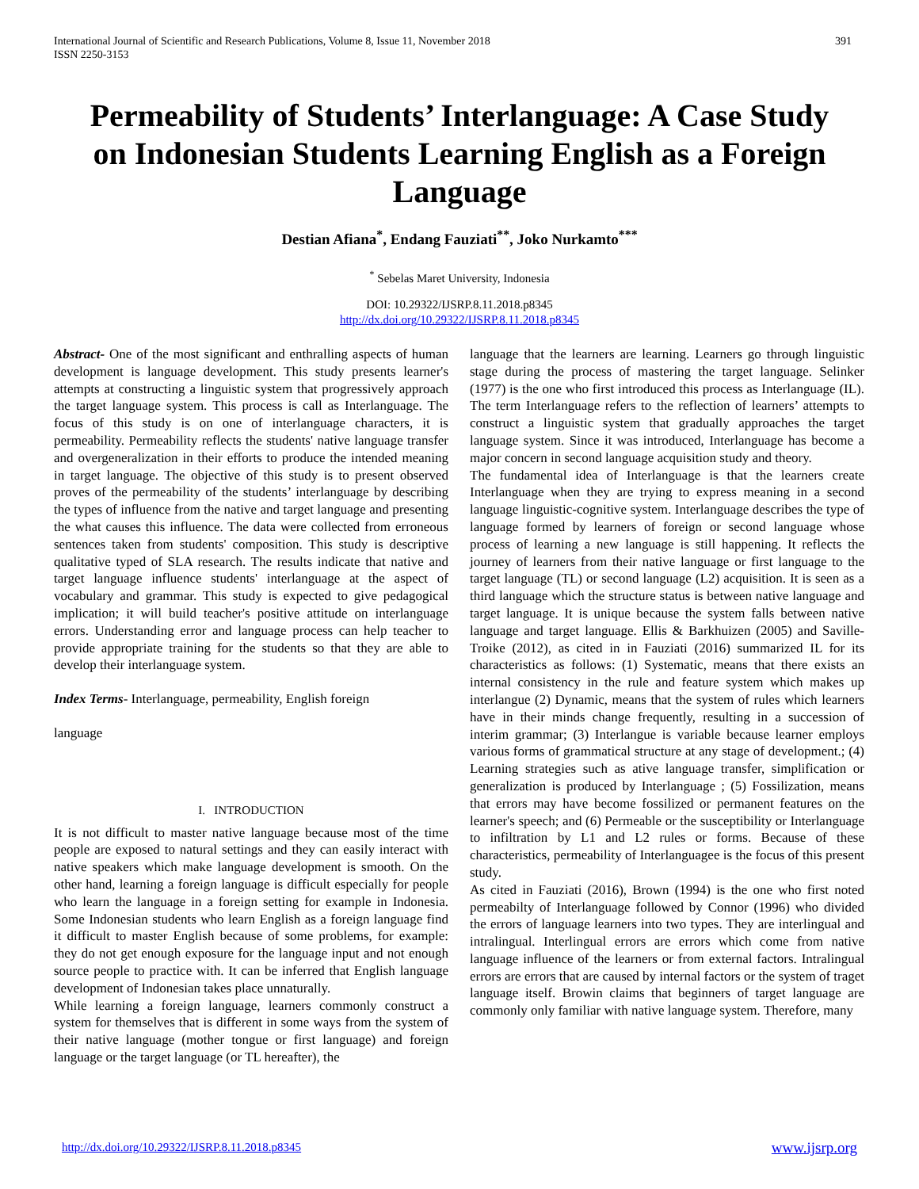International Journal of Scientific and Research Publications, Volume 8, Issue 11, November 2018
ISSN 2250-3153
391
Permeability of Students’ Interlanguage: A Case Study on Indonesian Students Learning English as a Foreign Language
Destian Afiana<sup>*</sup>, Endang Fauziati<sup>**</sup>, Joko Nurkamto<sup>***</sup>
<sup>*</sup> Sebelas Maret University, Indonesia
DOI: 10.29322/IJSRP.8.11.2018.p8345
http://dx.doi.org/10.29322/IJSRP.8.11.2018.p8345
Abstract- One of the most significant and enthralling aspects of human development is language development. This study presents learner's attempts at constructing a linguistic system that progressively approach the target language system. This process is call as Interlanguage. The focus of this study is on one of interlanguage characters, it is permeability. Permeability reflects the students' native language transfer and overgeneralization in their efforts to produce the intended meaning in target language. The objective of this study is to present observed proves of the permeability of the students’ interlanguage by describing the types of influence from the native and target language and presenting the what causes this influence. The data were collected from erroneous sentences taken from students' composition. This study is descriptive qualitative typed of SLA research. The results indicate that native and target language influence students' interlanguage at the aspect of vocabulary and grammar. This study is expected to give pedagogical implication; it will build teacher's positive attitude on interlanguage errors. Understanding error and language process can help teacher to provide appropriate training for the students so that they are able to develop their interlanguage system.
Index Terms- Interlanguage, permeability, English foreign
language
I. INTRODUCTION
It is not difficult to master native language because most of the time people are exposed to natural settings and they can easily interact with native speakers which make language development is smooth. On the other hand, learning a foreign language is difficult especially for people who learn the language in a foreign setting for example in Indonesia. Some Indonesian students who learn English as a foreign language find it difficult to master English because of some problems, for example: they do not get enough exposure for the language input and not enough source people to practice with. It can be inferred that English language development of Indonesian takes place unnaturally.
While learning a foreign language, learners commonly construct a system for themselves that is different in some ways from the system of their native language (mother tongue or first language) and foreign language or the target language (or TL hereafter), the
language that the learners are learning. Learners go through linguistic stage during the process of mastering the target language. Selinker (1977) is the one who first introduced this process as Interlanguage (IL). The term Interlanguage refers to the reflection of learners’ attempts to construct a linguistic system that gradually approaches the target language system. Since it was introduced, Interlanguage has become a major concern in second language acquisition study and theory.
The fundamental idea of Interlanguage is that the learners create Interlanguage when they are trying to express meaning in a second language linguistic-cognitive system. Interlanguage describes the type of language formed by learners of foreign or second language whose process of learning a new language is still happening. It reflects the journey of learners from their native language or first language to the target language (TL) or second language (L2) acquisition. It is seen as a third language which the structure status is between native language and target language. It is unique because the system falls between native language and target language. Ellis & Barkhuizen (2005) and Saville-Troike (2012), as cited in in Fauziati (2016) summarized IL for its characteristics as follows: (1) Systematic, means that there exists an internal consistency in the rule and feature system which makes up interlangue (2) Dynamic, means that the system of rules which learners have in their minds change frequently, resulting in a succession of interim grammar; (3) Interlangue is variable because learner employs various forms of grammatical structure at any stage of development.; (4) Learning strategies such as ative language transfer, simplification or generalization is produced by Interlanguage ; (5) Fossilization, means that errors may have become fossilized or permanent features on the learner's speech; and (6) Permeable or the susceptibility or Interlanguage to infiltration by L1 and L2 rules or forms. Because of these characteristics, permeability of Interlanguagee is the focus of this present study.
As cited in Fauziati (2016), Brown (1994) is the one who first noted permeabilty of Interlanguage followed by Connor (1996) who divided the errors of language learners into two types. They are interlingual and intralingual. Interlingual errors are errors which come from native language influence of the learners or from external factors. Intralingual errors are errors that are caused by internal factors or the system of traget language itself. Browin claims that beginners of target language are commonly only familiar with native language system. Therefore, many
http://dx.doi.org/10.29322/IJSRP.8.11.2018.p8345 www.ijsrp.org